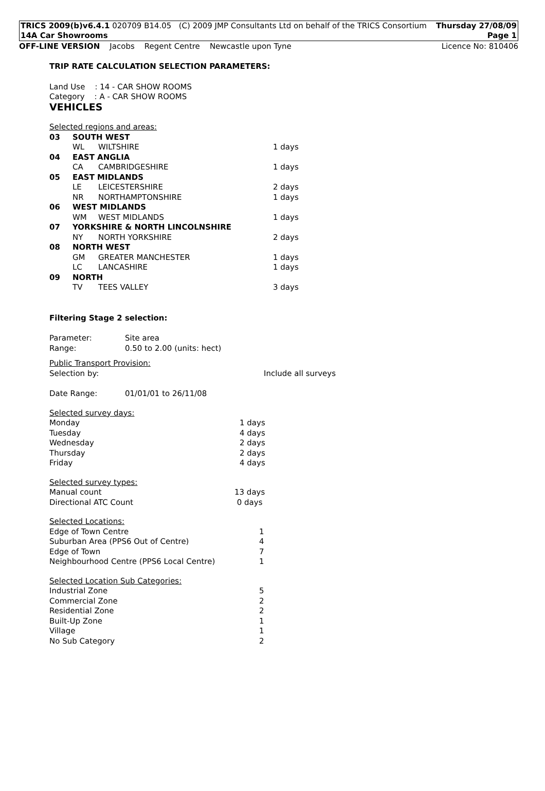TRICS 2009(b)v6.4.1 020709 B14.05 (C) 2009 JMP Consultants Ltd on behalf of the TRICS Consortium Thursday 27/08/09
14A Car Showrooms Page 1
OFF-LINE VERSION Jacobs Regent Centre Newcastle upon Tyne Licence No: 810406
TRIP RATE CALCULATION SELECTION PARAMETERS:
Land Use : 14 - CAR SHOW ROOMS
Category : A - CAR SHOW ROOMS
VEHICLES
Selected regions and areas:
| 03 | SOUTH WEST | | |
| | WL | WILTSHIRE | 1 days |
| 04 | EAST ANGLIA | | |
| | CA | CAMBRIDGESHIRE | 1 days |
| 05 | EAST MIDLANDS | | |
| | LE | LEICESTERSHIRE | 2 days |
| | NR | NORTHAMPTONSHIRE | 1 days |
| 06 | WEST MIDLANDS | | |
| | WM | WEST MIDLANDS | 1 days |
| 07 | YORKSHIRE & NORTH LINCOLNSHIRE | | |
| | NY | NORTH YORKSHIRE | 2 days |
| 08 | NORTH WEST | | |
| | GM | GREATER MANCHESTER | 1 days |
| | LC | LANCASHIRE | 1 days |
| 09 | NORTH | | |
| | TV | TEES VALLEY | 3 days |
Filtering Stage 2 selection:
| Parameter: | Site area |
| Range: | 0.50 to 2.00 (units: hect) |
Public Transport Provision:
| Selection by: | Include all surveys |
| Date Range: | 01/01/01 to 26/11/08 |
Selected survey days:
| Monday | 1 days |
| Tuesday | 4 days |
| Wednesday | 2 days |
| Thursday | 2 days |
| Friday | 4 days |
Selected survey types:
| Manual count | 13 days |
| Directional ATC Count | 0 days |
Selected Locations:
| Edge of Town Centre | 1 |
| Suburban Area (PPS6 Out of Centre) | 4 |
| Edge of Town | 7 |
| Neighbourhood Centre (PPS6 Local Centre) | 1 |
Selected Location Sub Categories:
| Industrial Zone | 5 |
| Commercial Zone | 2 |
| Residential Zone | 2 |
| Built-Up Zone | 1 |
| Village | 1 |
| No Sub Category | 2 |